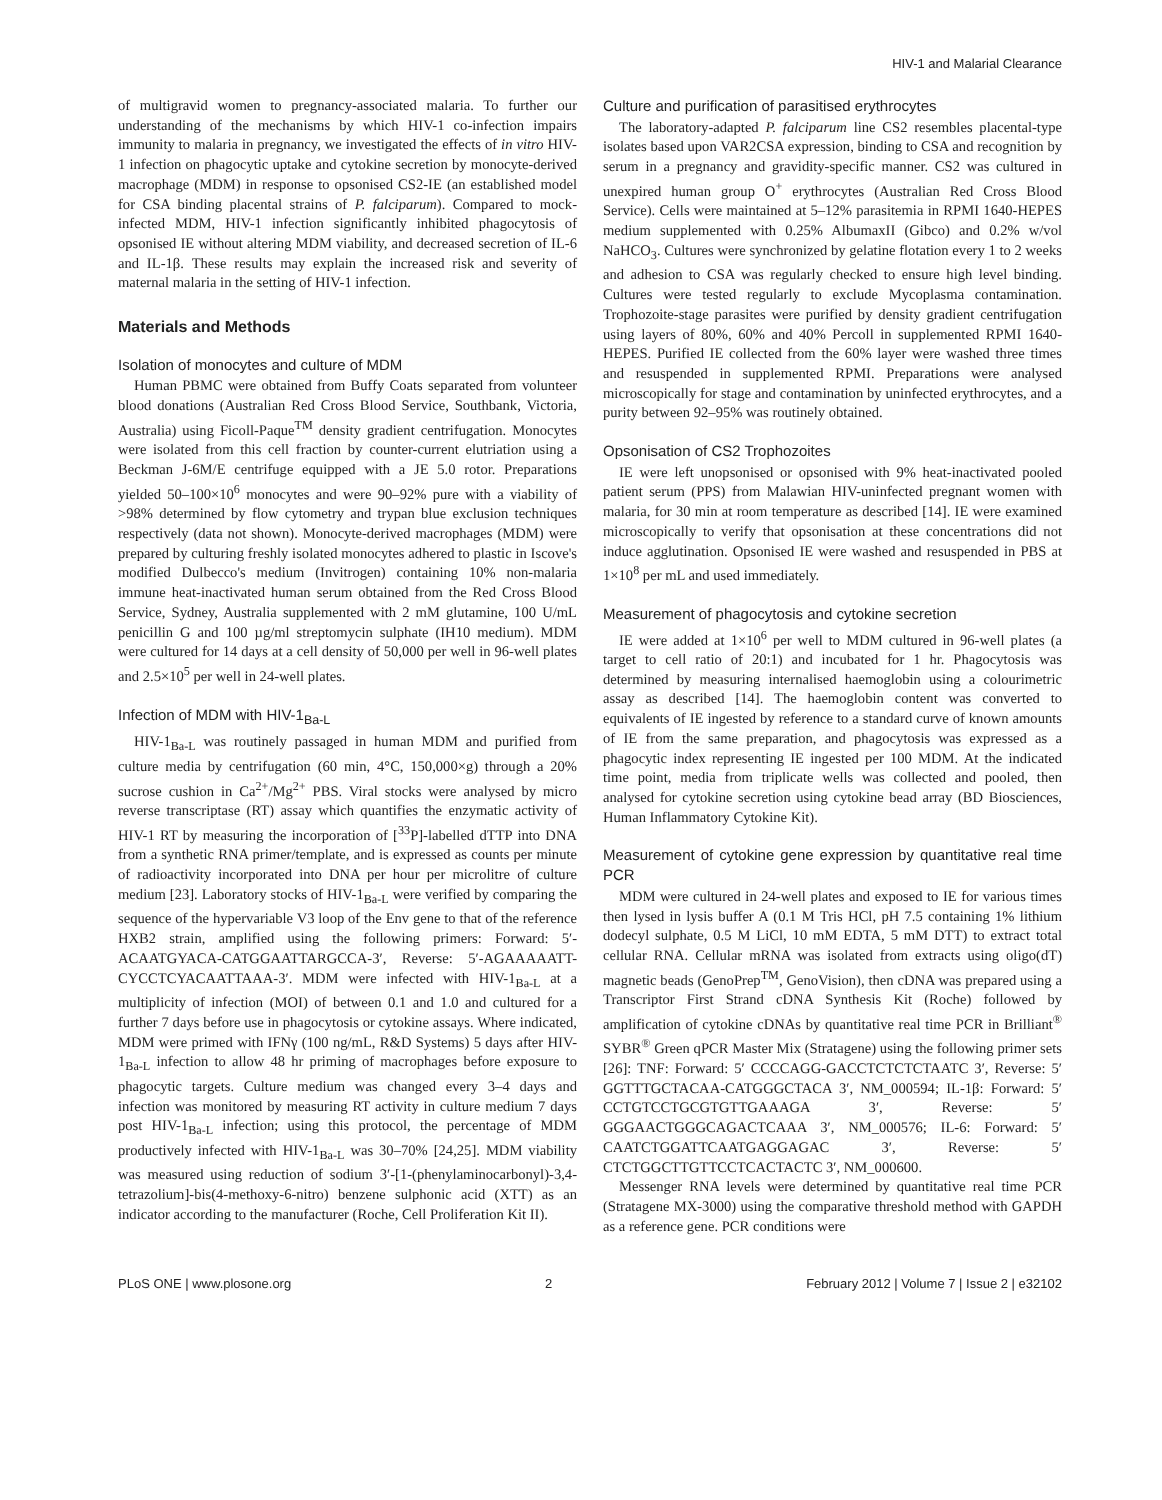HIV-1 and Malarial Clearance
of multigravid women to pregnancy-associated malaria. To further our understanding of the mechanisms by which HIV-1 co-infection impairs immunity to malaria in pregnancy, we investigated the effects of in vitro HIV-1 infection on phagocytic uptake and cytokine secretion by monocyte-derived macrophage (MDM) in response to opsonised CS2-IE (an established model for CSA binding placental strains of P. falciparum). Compared to mock-infected MDM, HIV-1 infection significantly inhibited phagocytosis of opsonised IE without altering MDM viability, and decreased secretion of IL-6 and IL-1β. These results may explain the increased risk and severity of maternal malaria in the setting of HIV-1 infection.
Materials and Methods
Isolation of monocytes and culture of MDM
Human PBMC were obtained from Buffy Coats separated from volunteer blood donations (Australian Red Cross Blood Service, Southbank, Victoria, Australia) using Ficoll-Paque<sup>TM</sup> density gradient centrifugation. Monocytes were isolated from this cell fraction by counter-current elutriation using a Beckman J-6M/E centrifuge equipped with a JE 5.0 rotor. Preparations yielded 50–100×10<sup>6</sup> monocytes and were 90–92% pure with a viability of >98% determined by flow cytometry and trypan blue exclusion techniques respectively (data not shown). Monocyte-derived macrophages (MDM) were prepared by culturing freshly isolated monocytes adhered to plastic in Iscove's modified Dulbecco's medium (Invitrogen) containing 10% non-malaria immune heat-inactivated human serum obtained from the Red Cross Blood Service, Sydney, Australia supplemented with 2 mM glutamine, 100 U/mL penicillin G and 100 µg/ml streptomycin sulphate (IH10 medium). MDM were cultured for 14 days at a cell density of 50,000 per well in 96-well plates and 2.5×10<sup>5</sup> per well in 24-well plates.
Infection of MDM with HIV-1<sub>Ba-L</sub>
HIV-1<sub>Ba-L</sub> was routinely passaged in human MDM and purified from culture media by centrifugation (60 min, 4°C, 150,000×g) through a 20% sucrose cushion in Ca<sup>2+</sup>/Mg<sup>2+</sup> PBS. Viral stocks were analysed by micro reverse transcriptase (RT) assay which quantifies the enzymatic activity of HIV-1 RT by measuring the incorporation of [<sup>33</sup>P]-labelled dTTP into DNA from a synthetic RNA primer/template, and is expressed as counts per minute of radioactivity incorporated into DNA per hour per microlitre of culture medium [23]. Laboratory stocks of HIV-1<sub>Ba-L</sub> were verified by comparing the sequence of the hypervariable V3 loop of the Env gene to that of the reference HXB2 strain, amplified using the following primers: Forward: 5′- ACAATGYACA-CATGGAATTARGCCA-3′, Reverse: 5′-AGAAAAATT-CYCCTCYACAATTAAA-3′. MDM were infected with HIV-1<sub>Ba-L</sub> at a multiplicity of infection (MOI) of between 0.1 and 1.0 and cultured for a further 7 days before use in phagocytosis or cytokine assays. Where indicated, MDM were primed with IFNγ (100 ng/mL, R&D Systems) 5 days after HIV-1<sub>Ba-L</sub> infection to allow 48 hr priming of macrophages before exposure to phagocytic targets. Culture medium was changed every 3–4 days and infection was monitored by measuring RT activity in culture medium 7 days post HIV-1<sub>Ba-L</sub> infection; using this protocol, the percentage of MDM productively infected with HIV-1<sub>Ba-L</sub> was 30–70% [24,25]. MDM viability was measured using reduction of sodium 3′-[1-(phenylaminocarbonyl)-3,4-tetrazolium]-bis(4-methoxy-6-nitro) benzene sulphonic acid (XTT) as an indicator according to the manufacturer (Roche, Cell Proliferation Kit II).
Culture and purification of parasitised erythrocytes
The laboratory-adapted P. falciparum line CS2 resembles placental-type isolates based upon VAR2CSA expression, binding to CSA and recognition by serum in a pregnancy and gravidity-specific manner. CS2 was cultured in unexpired human group O<sup>+</sup> erythrocytes (Australian Red Cross Blood Service). Cells were maintained at 5–12% parasitemia in RPMI 1640-HEPES medium supplemented with 0.25% AlbumaxII (Gibco) and 0.2% w/vol NaHCO<sub>3</sub>. Cultures were synchronized by gelatine flotation every 1 to 2 weeks and adhesion to CSA was regularly checked to ensure high level binding. Cultures were tested regularly to exclude Mycoplasma contamination. Trophozoite-stage parasites were purified by density gradient centrifugation using layers of 80%, 60% and 40% Percoll in supplemented RPMI 1640-HEPES. Purified IE collected from the 60% layer were washed three times and resuspended in supplemented RPMI. Preparations were analysed microscopically for stage and contamination by uninfected erythrocytes, and a purity between 92–95% was routinely obtained.
Opsonisation of CS2 Trophozoites
IE were left unopsonised or opsonised with 9% heat-inactivated pooled patient serum (PPS) from Malawian HIV-uninfected pregnant women with malaria, for 30 min at room temperature as described [14]. IE were examined microscopically to verify that opsonisation at these concentrations did not induce agglutination. Opsonised IE were washed and resuspended in PBS at 1×10<sup>8</sup> per mL and used immediately.
Measurement of phagocytosis and cytokine secretion
IE were added at 1×10<sup>6</sup> per well to MDM cultured in 96-well plates (a target to cell ratio of 20:1) and incubated for 1 hr. Phagocytosis was determined by measuring internalised haemoglobin using a colourimetric assay as described [14]. The haemoglobin content was converted to equivalents of IE ingested by reference to a standard curve of known amounts of IE from the same preparation, and phagocytosis was expressed as a phagocytic index representing IE ingested per 100 MDM. At the indicated time point, media from triplicate wells was collected and pooled, then analysed for cytokine secretion using cytokine bead array (BD Biosciences, Human Inflammatory Cytokine Kit).
Measurement of cytokine gene expression by quantitative real time PCR
MDM were cultured in 24-well plates and exposed to IE for various times then lysed in lysis buffer A (0.1 M Tris HCl, pH 7.5 containing 1% lithium dodecyl sulphate, 0.5 M LiCl, 10 mM EDTA, 5 mM DTT) to extract total cellular RNA. Cellular mRNA was isolated from extracts using oligo(dT) magnetic beads (GenoPrep<sup>TM</sup>, GenoVision), then cDNA was prepared using a Transcriptor First Strand cDNA Synthesis Kit (Roche) followed by amplification of cytokine cDNAs by quantitative real time PCR in Brilliant<sup>®</sup> SYBR<sup>®</sup> Green qPCR Master Mix (Stratagene) using the following primer sets [26]: TNF: Forward: 5′ CCCCAGG-GACCTCTCTCTAATC 3′, Reverse: 5′ GGTTTGCTACAA-CATGGGCTACA 3′, NM_000594; IL-1β: Forward: 5′ CCTGTCCTGCGTGTTGAAAGA 3′, Reverse: 5′ GGGAACTGGGCAGACTCAAA 3′, NM_000576; IL-6: Forward: 5′ CAATCTGGATTCAATGAGGAGAC 3′, Reverse: 5′ CTCTGGCTTGTTCCTCACTACTC 3′, NM_000600.
Messenger RNA levels were determined by quantitative real time PCR (Stratagene MX-3000) using the comparative threshold method with GAPDH as a reference gene. PCR conditions were
PLoS ONE | www.plosone.org 2 February 2012 | Volume 7 | Issue 2 | e32102